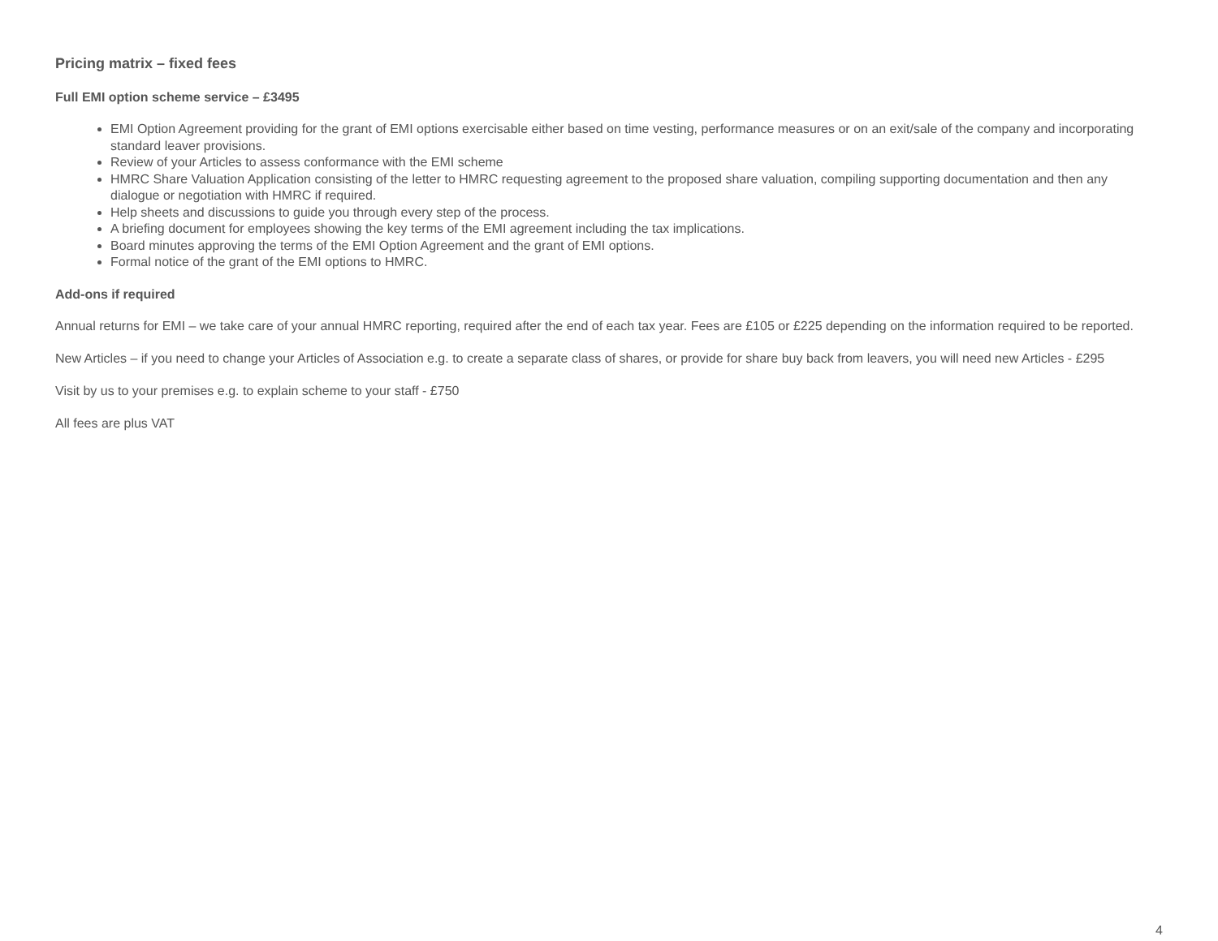Pricing matrix – fixed fees
Full EMI option scheme service – £3495
EMI Option Agreement providing for the grant of EMI options exercisable either based on time vesting, performance measures or on an exit/sale of the company and incorporating standard leaver provisions.
Review of your Articles to assess conformance with the EMI scheme
HMRC Share Valuation Application consisting of the letter to HMRC requesting agreement to the proposed share valuation, compiling supporting documentation and then any dialogue or negotiation with HMRC if required.
Help sheets and discussions to guide you through every step of the process.
A briefing document for employees showing the key terms of the EMI agreement including the tax implications.
Board minutes approving the terms of the EMI Option Agreement and the grant of EMI options.
Formal notice of the grant of the EMI options to HMRC.
Add-ons if required
Annual returns for EMI – we take care of your annual HMRC reporting, required after the end of each tax year. Fees are £105 or £225 depending on the information required to be reported.
New Articles – if you need to change your Articles of Association e.g. to create a separate class of shares, or provide for share buy back from leavers, you will need new Articles - £295
Visit by us to your premises e.g. to explain scheme to your staff - £750
All fees are plus VAT
4